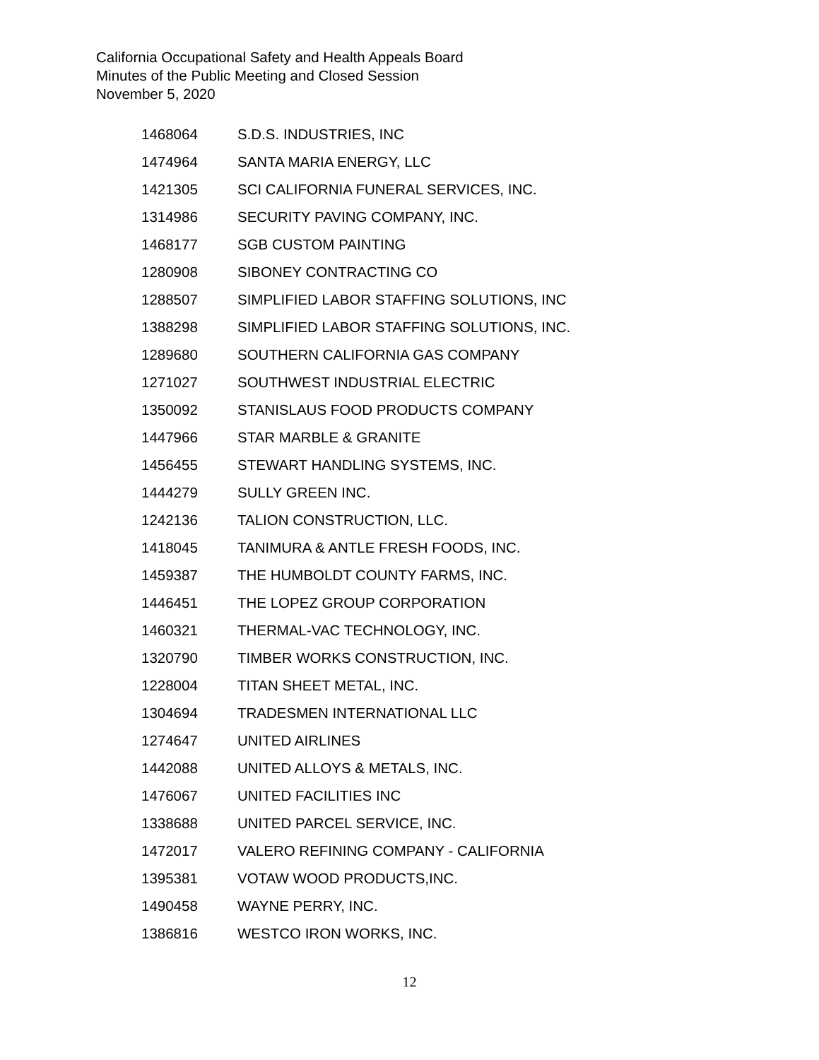California Occupational Safety and Health Appeals Board
Minutes of the Public Meeting and Closed Session
November 5, 2020
| 1468064 | S.D.S. INDUSTRIES, INC |
| 1474964 | SANTA MARIA ENERGY, LLC |
| 1421305 | SCI CALIFORNIA FUNERAL SERVICES, INC. |
| 1314986 | SECURITY PAVING COMPANY, INC. |
| 1468177 | SGB CUSTOM PAINTING |
| 1280908 | SIBONEY CONTRACTING CO |
| 1288507 | SIMPLIFIED LABOR STAFFING SOLUTIONS, INC |
| 1388298 | SIMPLIFIED LABOR STAFFING SOLUTIONS, INC. |
| 1289680 | SOUTHERN CALIFORNIA GAS COMPANY |
| 1271027 | SOUTHWEST INDUSTRIAL ELECTRIC |
| 1350092 | STANISLAUS FOOD PRODUCTS COMPANY |
| 1447966 | STAR MARBLE & GRANITE |
| 1456455 | STEWART HANDLING SYSTEMS, INC. |
| 1444279 | SULLY GREEN INC. |
| 1242136 | TALION CONSTRUCTION, LLC. |
| 1418045 | TANIMURA & ANTLE FRESH FOODS, INC. |
| 1459387 | THE HUMBOLDT COUNTY FARMS, INC. |
| 1446451 | THE LOPEZ GROUP CORPORATION |
| 1460321 | THERMAL-VAC TECHNOLOGY, INC. |
| 1320790 | TIMBER WORKS CONSTRUCTION, INC. |
| 1228004 | TITAN SHEET METAL, INC. |
| 1304694 | TRADESMEN INTERNATIONAL LLC |
| 1274647 | UNITED AIRLINES |
| 1442088 | UNITED ALLOYS & METALS, INC. |
| 1476067 | UNITED FACILITIES INC |
| 1338688 | UNITED PARCEL SERVICE, INC. |
| 1472017 | VALERO REFINING COMPANY - CALIFORNIA |
| 1395381 | VOTAW WOOD PRODUCTS,INC. |
| 1490458 | WAYNE PERRY, INC. |
| 1386816 | WESTCO IRON WORKS, INC. |
12